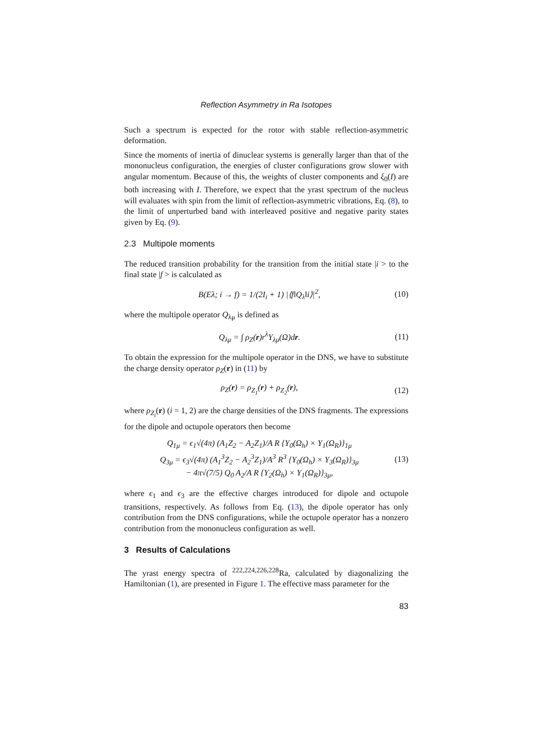Reflection Asymmetry in Ra Isotopes
Such a spectrum is expected for the rotor with stable reflection-asymmetric deformation.
Since the moments of inertia of dinuclear systems is generally larger than that of the mononucleus configuration, the energies of cluster configurations grow slower with angular momentum. Because of this, the weights of cluster components and ξ<sub>0</sub>(I) are both increasing with I. Therefore, we expect that the yrast spectrum of the nucleus will evaluates with spin from the limit of reflection-asymmetric vibrations, Eq. (8), to the limit of unperturbed band with interleaved positive and negative parity states given by Eq. (9).
2.3 Multipole moments
The reduced transition probability for the transition from the initial state |i > to the final state |f > is calculated as
B(Eλ; i → f) = 1/(2I<sub>i</sub> + 1) |⟨f‖Q<sub>λ</sub>‖i⟩|<sup>2</sup>, (10)
where the multipole operator Q<sub>λμ</sub> is defined as
Q<sub>λμ</sub> = ∫ ρ<sub>Z</sub>(r)r<sup>λ</sup>Y<sub>λμ</sub>(Ω)dr. (11)
To obtain the expression for the multipole operator in the DNS, we have to substitute the charge density operator ρ<sub>Z</sub>(r) in (11) by
ρ<sub>Z</sub>(r) = ρ<sub>Z<sub>1</sub></sub>(r) + ρ<sub>Z<sub>2</sub></sub>(r), (12)
where ρ<sub>Z<sub>i</sub></sub>(r) (i = 1, 2) are the charge densities of the DNS fragments. The expressions for the dipole and octupole operators then become
Q<sub>1μ</sub> = ϵ<sub>1</sub>√(4π) (A<sub>1</sub>Z<sub>2</sub> − A<sub>2</sub>Z<sub>1</sub>)/A R {Y<sub>0</sub>(Ω<sub>h</sub>) × Y<sub>1</sub>(Ω<sub>R</sub>)}<sub>1μ</sub>
Q<sub>3μ</sub> = ϵ<sub>3</sub>√(4π) (A<sub>1</sub><sup>3</sup>Z<sub>2</sub> − A<sub>2</sub><sup>3</sup>Z<sub>1</sub>)/A<sup>3</sup> R<sup>3</sup> {Y<sub>0</sub>(Ω<sub>h</sub>) × Y<sub>3</sub>(Ω<sub>R</sub>)}<sub>3μ</sub>
− 4π√(7/5) Q<sub>0</sub> A<sub>2</sub>/A R {Y<sub>2</sub>(Ω<sub>h</sub>) × Y<sub>1</sub>(Ω<sub>R</sub>)}<sub>3μ</sub>, (13)
where ϵ<sub>1</sub> and ϵ<sub>3</sub> are the effective charges introduced for dipole and octupole transitions, respectively. As follows from Eq. (13), the dipole operator has only contribution from the DNS configurations, while the octupole operator has a nonzero contribution from the mononucleus configuration as well.
3 Results of Calculations
The yrast energy spectra of <sup>222,224,226,228</sup>Ra, calculated by diagonalizing the Hamiltonian (1), are presented in Figure 1. The effective mass parameter for the
83